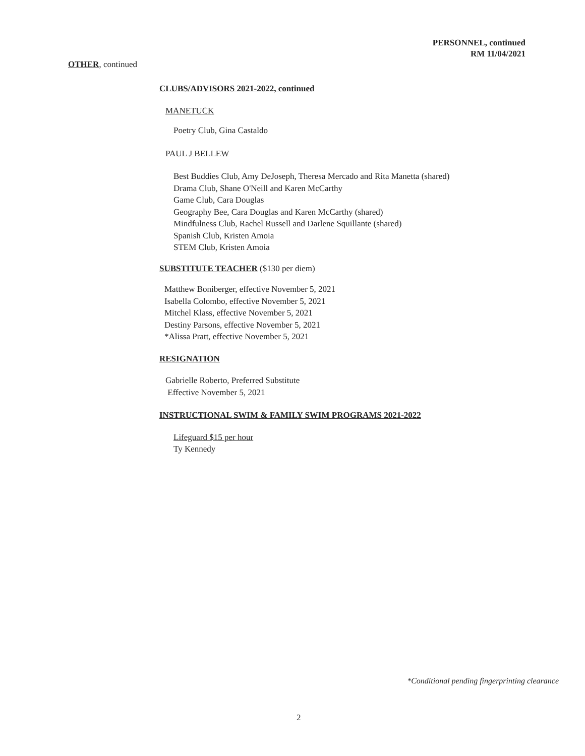PERSONNEL, continued
RM 11/04/2021
OTHER, continued
CLUBS/ADVISORS 2021-2022, continued
MANETUCK
Poetry Club, Gina Castaldo
PAUL J BELLEW
Best Buddies Club, Amy DeJoseph, Theresa Mercado and Rita Manetta (shared)
Drama Club, Shane O'Neill and Karen McCarthy
Game Club, Cara Douglas
Geography Bee, Cara Douglas and Karen McCarthy (shared)
Mindfulness Club, Rachel Russell and Darlene Squillante (shared)
Spanish Club, Kristen Amoia
STEM Club, Kristen Amoia
SUBSTITUTE TEACHER ($130 per diem)
Matthew Boniberger, effective November 5, 2021
Isabella Colombo, effective November 5, 2021
Mitchel Klass, effective November 5, 2021
Destiny Parsons, effective November 5, 2021
*Alissa Pratt, effective November 5, 2021
RESIGNATION
Gabrielle Roberto, Preferred Substitute
Effective November 5, 2021
INSTRUCTIONAL SWIM & FAMILY SWIM PROGRAMS 2021-2022
Lifeguard $15 per hour
Ty Kennedy
*Conditional pending fingerprinting clearance
2